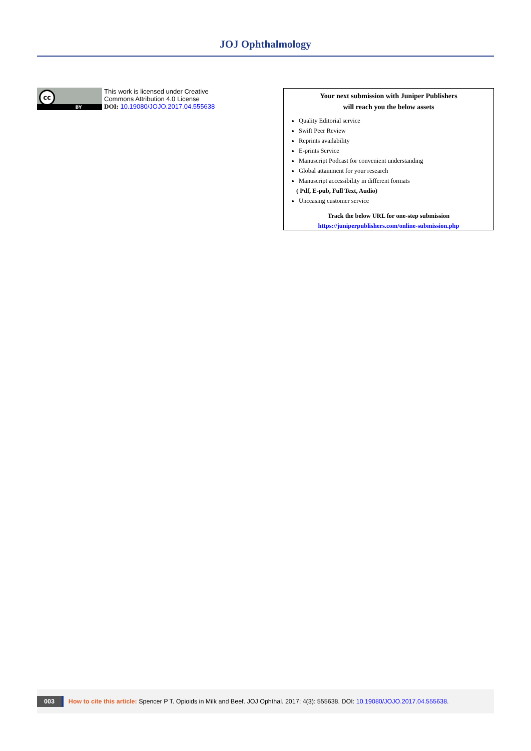JOJ Ophthalmology
cc
BY
This work is licensed under Creative
Commons Attribution 4.0 License
DOI: 10.19080/JOJO.2017.04.555638
Your next submission with Juniper Publishers
will reach you the below assets
Quality Editorial service
Swift Peer Review
Reprints availability
E-prints Service
Manuscript Podcast for convenient understanding
Global attainment for your research
Manuscript accessibility in different formats
( Pdf, E-pub, Full Text, Audio)
Unceasing customer service
Track the below URL for one-step submission
https://juniperpublishers.com/online-submission.php
003 How to cite this article: Spencer P T. Opioids in Milk and Beef. JOJ Ophthal. 2017; 4(3): 555638. DOI: 10.19080/JOJO.2017.04.555638.